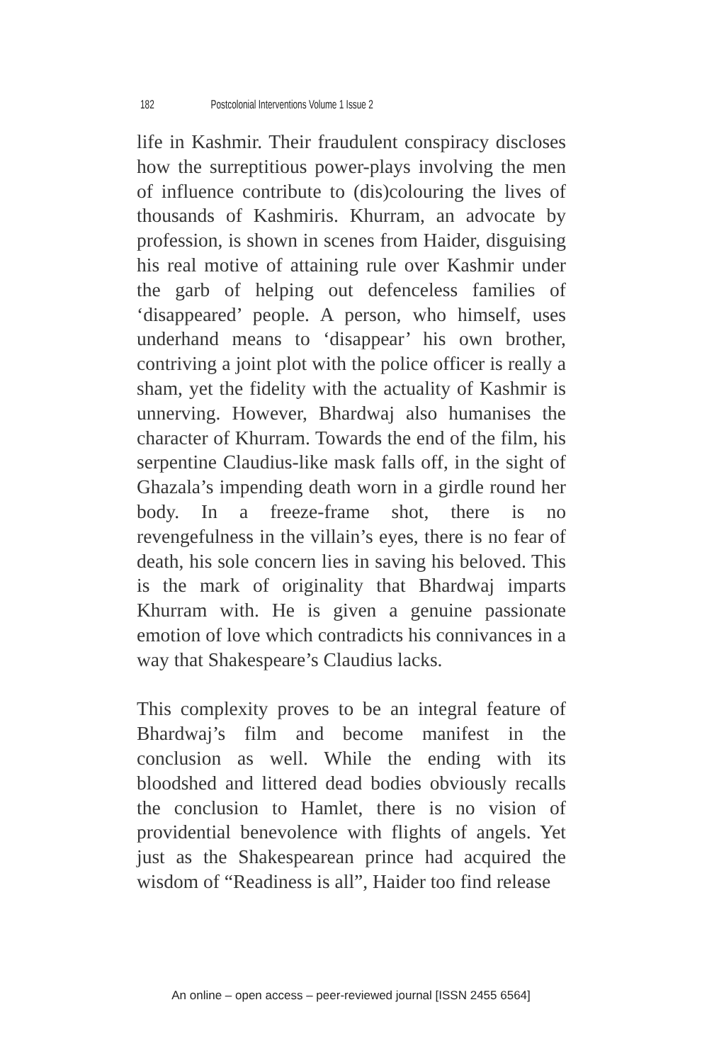182 Postcolonial Interventions Volume 1 Issue 2
life in Kashmir. Their fraudulent conspiracy discloses how the surreptitious power-plays involving the men of influence contribute to (dis)colouring the lives of thousands of Kashmiris. Khurram, an advocate by profession, is shown in scenes from Haider, disguising his real motive of attaining rule over Kashmir under the garb of helping out defenceless families of ‘disappeared’ people. A person, who himself, uses underhand means to ‘disappear’ his own brother, contriving a joint plot with the police officer is really a sham, yet the fidelity with the actuality of Kashmir is unnerving. However, Bhardwaj also humanises the character of Khurram. Towards the end of the film, his serpentine Claudius-like mask falls off, in the sight of Ghazala’s impending death worn in a girdle round her body. In a freeze-frame shot, there is no revengefulness in the villain’s eyes, there is no fear of death, his sole concern lies in saving his beloved. This is the mark of originality that Bhardwaj imparts Khurram with. He is given a genuine passionate emotion of love which contradicts his connivances in a way that Shakespeare’s Claudius lacks.
This complexity proves to be an integral feature of Bhardwaj’s film and become manifest in the conclusion as well. While the ending with its bloodshed and littered dead bodies obviously recalls the conclusion to Hamlet, there is no vision of providential benevolence with flights of angels. Yet just as the Shakespearean prince had acquired the wisdom of “Readiness is all”, Haider too find release
An online – open access – peer-reviewed journal [ISSN 2455 6564]